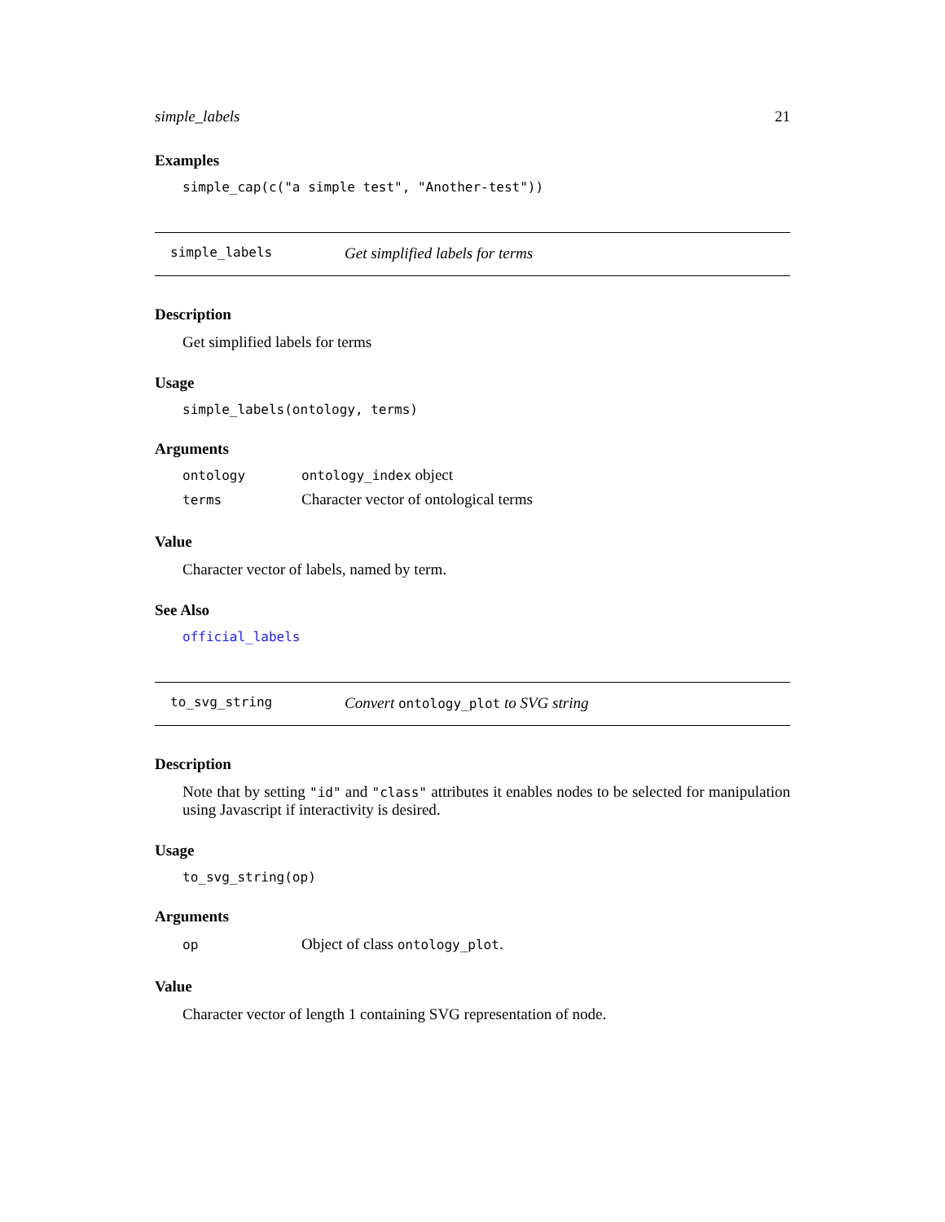simple_labels 21
Examples
simple_cap(c("a simple test", "Another-test"))
simple_labels Get simplified labels for terms
Description
Get simplified labels for terms
Usage
simple_labels(ontology, terms)
Arguments
| ontology | ontology_index object |
| terms | Character vector of ontological terms |
Value
Character vector of labels, named by term.
See Also
official_labels
to_svg_string Convert ontology_plot to SVG string
Description
Note that by setting "id" and "class" attributes it enables nodes to be selected for manipulation using Javascript if interactivity is desired.
Usage
to_svg_string(op)
Arguments
| op | Object of class ontology_plot . |
Value
Character vector of length 1 containing SVG representation of node.